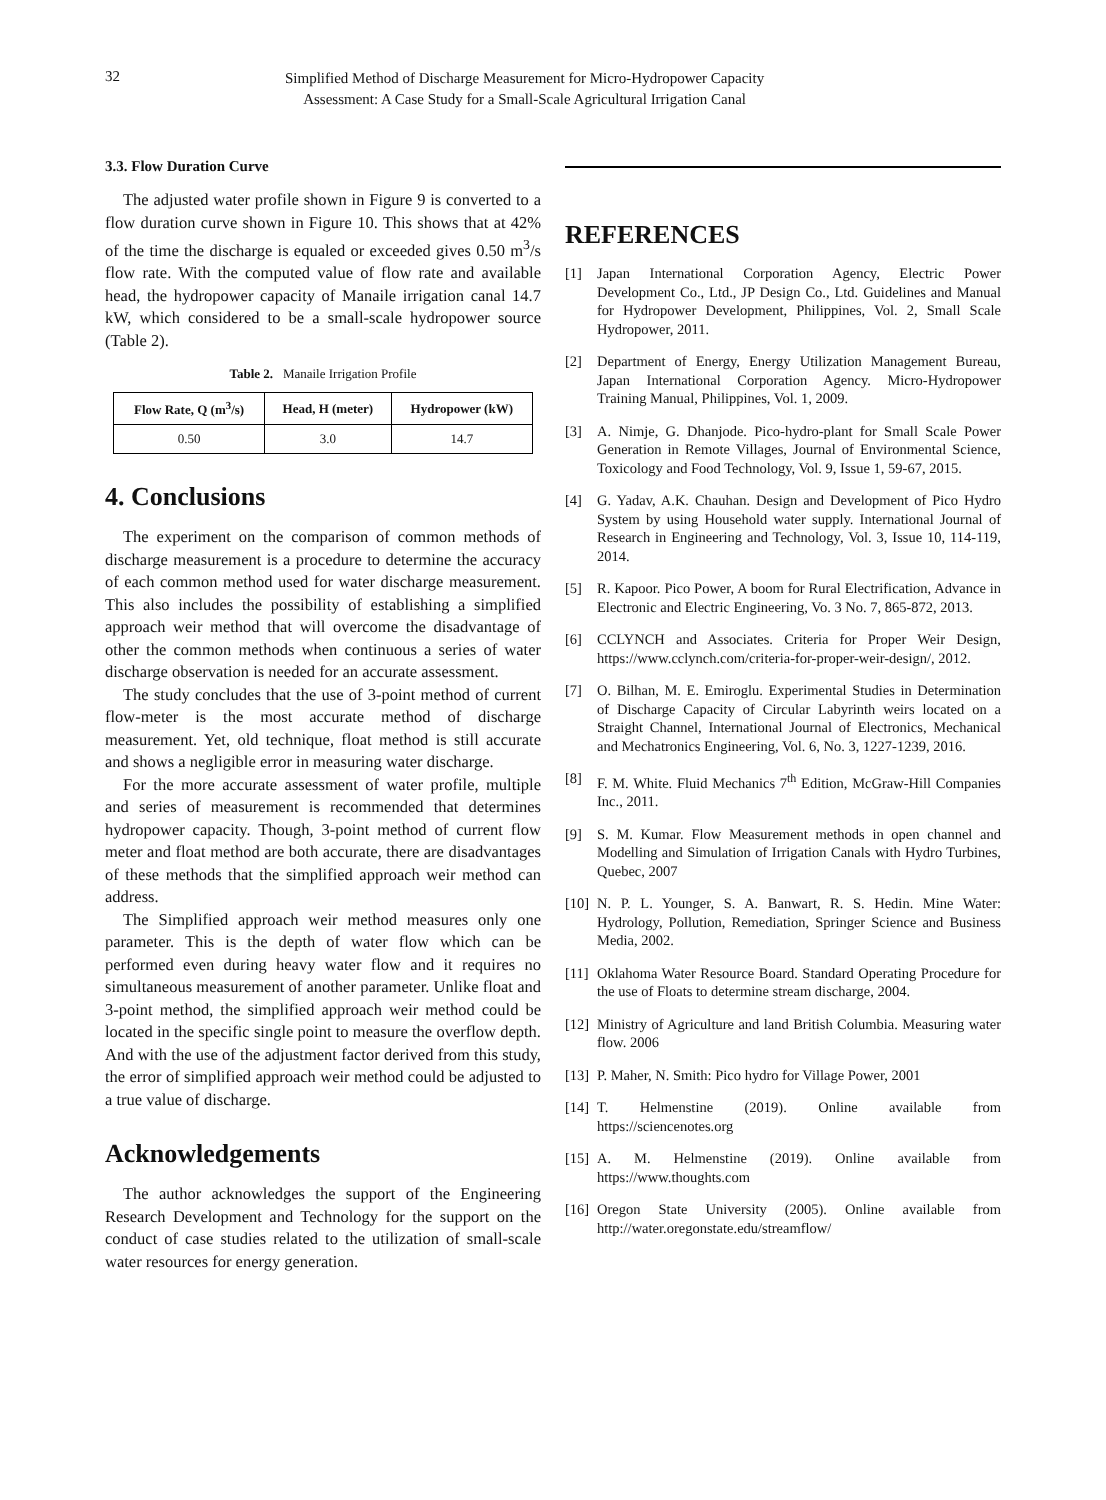32
Simplified Method of Discharge Measurement for Micro-Hydropower Capacity
Assessment: A Case Study for a Small-Scale Agricultural Irrigation Canal
3.3. Flow Duration Curve
The adjusted water profile shown in Figure 9 is converted to a flow duration curve shown in Figure 10. This shows that at 42% of the time the discharge is equaled or exceeded gives 0.50 m<sup>3</sup>/s flow rate. With the computed value of flow rate and available head, the hydropower capacity of Manaile irrigation canal 14.7 kW, which considered to be a small-scale hydropower source (Table 2).
Table 2. Manaile Irrigation Profile
| Flow Rate, Q (m<sup>3</sup>/s) | Head, H (meter) | Hydropower (kW) |
| --- | --- | --- |
| 0.50 | 3.0 | 14.7 |
4. Conclusions
The experiment on the comparison of common methods of discharge measurement is a procedure to determine the accuracy of each common method used for water discharge measurement. This also includes the possibility of establishing a simplified approach weir method that will overcome the disadvantage of other the common methods when continuous a series of water discharge observation is needed for an accurate assessment.
The study concludes that the use of 3-point method of current flow-meter is the most accurate method of discharge measurement. Yet, old technique, float method is still accurate and shows a negligible error in measuring water discharge.
For the more accurate assessment of water profile, multiple and series of measurement is recommended that determines hydropower capacity. Though, 3-point method of current flow meter and float method are both accurate, there are disadvantages of these methods that the simplified approach weir method can address.
The Simplified approach weir method measures only one parameter. This is the depth of water flow which can be performed even during heavy water flow and it requires no simultaneous measurement of another parameter. Unlike float and 3-point method, the simplified approach weir method could be located in the specific single point to measure the overflow depth. And with the use of the adjustment factor derived from this study, the error of simplified approach weir method could be adjusted to a true value of discharge.
Acknowledgements
The author acknowledges the support of the Engineering Research Development and Technology for the support on the conduct of case studies related to the utilization of small-scale water resources for energy generation.
REFERENCES
[1] Japan International Corporation Agency, Electric Power Development Co., Ltd., JP Design Co., Ltd. Guidelines and Manual for Hydropower Development, Philippines, Vol. 2, Small Scale Hydropower, 2011.
[2] Department of Energy, Energy Utilization Management Bureau, Japan International Corporation Agency. Micro-Hydropower Training Manual, Philippines, Vol. 1, 2009.
[3] A. Nimje, G. Dhanjode. Pico-hydro-plant for Small Scale Power Generation in Remote Villages, Journal of Environmental Science, Toxicology and Food Technology, Vol. 9, Issue 1, 59-67, 2015.
[4] G. Yadav, A.K. Chauhan. Design and Development of Pico Hydro System by using Household water supply. International Journal of Research in Engineering and Technology, Vol. 3, Issue 10, 114-119, 2014.
[5] R. Kapoor. Pico Power, A boom for Rural Electrification, Advance in Electronic and Electric Engineering, Vo. 3 No. 7, 865-872, 2013.
[6] CCLYNCH and Associates. Criteria for Proper Weir Design, https://www.cclynch.com/criteria-for-proper-weir-design/, 2012.
[7] O. Bilhan, M. E. Emiroglu. Experimental Studies in Determination of Discharge Capacity of Circular Labyrinth weirs located on a Straight Channel, International Journal of Electronics, Mechanical and Mechatronics Engineering, Vol. 6, No. 3, 1227-1239, 2016.
[8] F. M. White. Fluid Mechanics 7<sup>th</sup> Edition, McGraw-Hill Companies Inc., 2011.
[9] S. M. Kumar. Flow Measurement methods in open channel and Modelling and Simulation of Irrigation Canals with Hydro Turbines, Quebec, 2007
[10] N. P. L. Younger, S. A. Banwart, R. S. Hedin. Mine Water: Hydrology, Pollution, Remediation, Springer Science and Business Media, 2002.
[11] Oklahoma Water Resource Board. Standard Operating Procedure for the use of Floats to determine stream discharge, 2004.
[12] Ministry of Agriculture and land British Columbia. Measuring water flow. 2006
[13] P. Maher, N. Smith: Pico hydro for Village Power, 2001
[14] T. Helmenstine (2019). Online available from https://sciencenotes.org
[15] A. M. Helmenstine (2019). Online available from https://www.thoughts.com
[16] Oregon State University (2005). Online available from http://water.oregonstate.edu/streamflow/